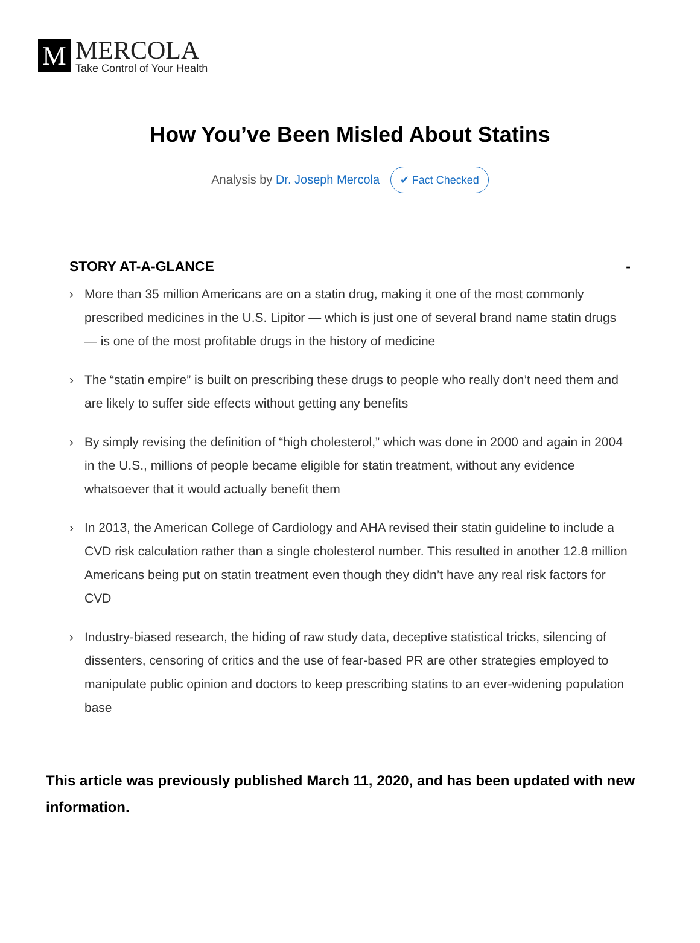M
MERCOLA
Take Control of Your Health
How You’ve Been Misled About Statins
Analysis by Dr. Joseph Mercola ✔ Fact Checked
STORY AT-A-GLANCE -
› More than 35 million Americans are on a statin drug, making it one of the most commonly prescribed medicines in the U.S. Lipitor — which is just one of several brand name statin drugs — is one of the most profitable drugs in the history of medicine
› The “statin empire” is built on prescribing these drugs to people who really don’t need them and are likely to suffer side effects without getting any benefits
› By simply revising the definition of “high cholesterol,” which was done in 2000 and again in 2004 in the U.S., millions of people became eligible for statin treatment, without any evidence whatsoever that it would actually benefit them
› In 2013, the American College of Cardiology and AHA revised their statin guideline to include a CVD risk calculation rather than a single cholesterol number. This resulted in another 12.8 million Americans being put on statin treatment even though they didn’t have any real risk factors for CVD
› Industry-biased research, the hiding of raw study data, deceptive statistical tricks, silencing of dissenters, censoring of critics and the use of fear-based PR are other strategies employed to manipulate public opinion and doctors to keep prescribing statins to an ever-widening population base
This article was previously published March 11, 2020, and has been updated with new information.